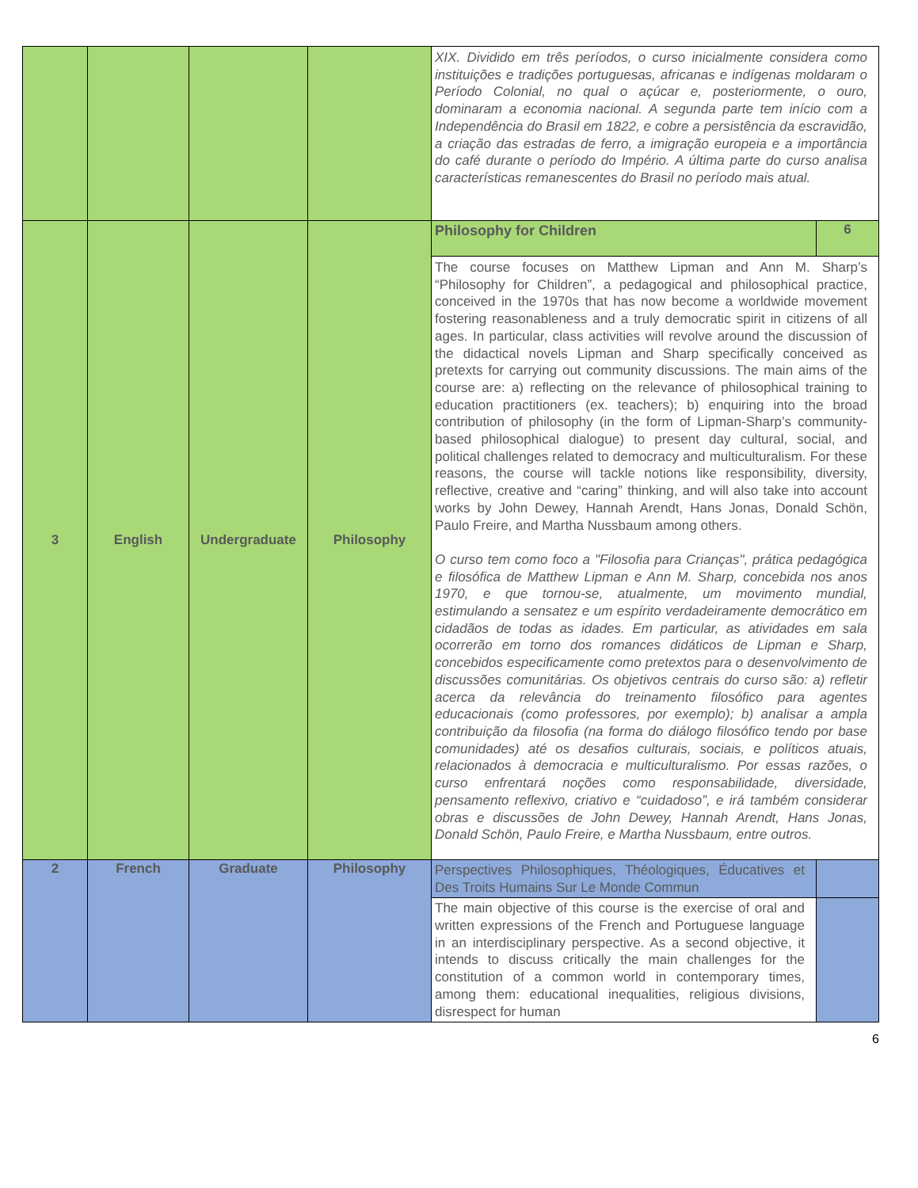| | | | | XIX. Dividido em três períodos, o curso inicialmente considera como instituições e tradições portuguesas, africanas e indígenas moldaram o Período Colonial, no qual o açúcar e, posteriormente, o ouro, dominaram a economia nacional. A segunda parte tem início com a Independência do Brasil em 1822, e cobre a persistência da escravidão, a criação das estradas de ferro, a imigração europeia e a importância do café durante o período do Império. A última parte do curso analisa características remanescentes do Brasil no período mais atual. | |
| 3 | English | Undergraduate | Philosophy | Philosophy for Children | 6 |
| | | | | The course focuses on Matthew Lipman and Ann M. Sharp’s “Philosophy for Children”, a pedagogical and philosophical practice, conceived in the 1970s that has now become a worldwide movement fostering reasonableness and a truly democratic spirit in citizens of all ages. In particular, class activities will revolve around the discussion of the didactical novels Lipman and Sharp specifically conceived as pretexts for carrying out community discussions. The main aims of the course are: a) reflecting on the relevance of philosophical training to education practitioners (ex. teachers); b) enquiring into the broad contribution of philosophy (in the form of Lipman-Sharp’s community-based philosophical dialogue) to present day cultural, social, and political challenges related to democracy and multiculturalism. For these reasons, the course will tackle notions like responsibility, diversity, reflective, creative and “caring” thinking, and will also take into account works by John Dewey, Hannah Arendt, Hans Jonas, Donald Schön, Paulo Freire, and Martha Nussbaum among others. O curso tem como foco a "Filosofia para Crianças", prática pedagógica e filosófica de Matthew Lipman e Ann M. Sharp, concebida nos anos 1970, e que tornou-se, atualmente, um movimento mundial, estimulando a sensatez e um espírito verdadeiramente democrático em cidadãos de todas as idades. Em particular, as atividades em sala ocorrerão em torno dos romances didáticos de Lipman e Sharp, concebidos especificamente como pretextos para o desenvolvimento de discussões comunitárias. Os objetivos centrais do curso são: a) refletir acerca da relevância do treinamento filosófico para agentes educacionais (como professores, por exemplo); b) analisar a ampla contribuição da filosofia (na forma do diálogo filosófico tendo por base comunidades) até os desafios culturais, sociais, e políticos atuais, relacionados à democracia e multiculturalismo. Por essas razões, o curso enfrentará noções como responsabilidade, diversidade, pensamento reflexivo, criativo e “cuidadoso”, e irá também considerar obras e discussões de John Dewey, Hannah Arendt, Hans Jonas, Donald Schön, Paulo Freire, e Martha Nussbaum, entre outros. | |
| 2 | French | Graduate | Philosophy | Perspectives Philosophiques, Théologiques, Éducatives et Des Troits Humains Sur Le Monde Commun | |
| | | | | The main objective of this course is the exercise of oral and written expressions of the French and Portuguese language in an interdisciplinary perspective. As a second objective, it intends to discuss critically the main challenges for the constitution of a common world in contemporary times, among them: educational inequalities, religious divisions, disrespect for human | |
6